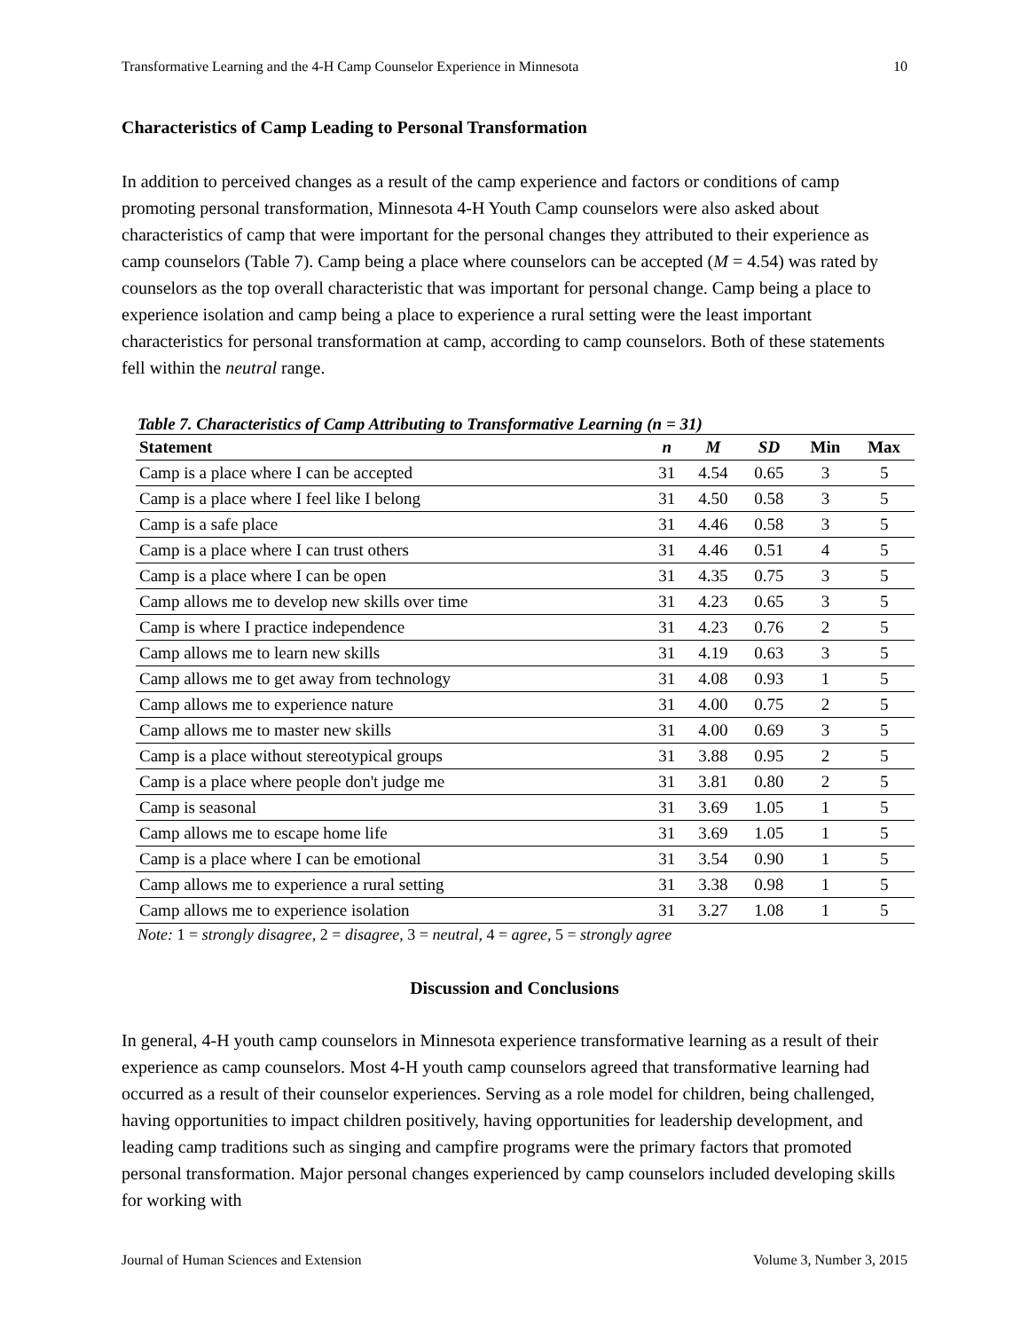Transformative Learning and the 4-H Camp Counselor Experience in Minnesota 10
Characteristics of Camp Leading to Personal Transformation
In addition to perceived changes as a result of the camp experience and factors or conditions of camp promoting personal transformation, Minnesota 4-H Youth Camp counselors were also asked about characteristics of camp that were important for the personal changes they attributed to their experience as camp counselors (Table 7). Camp being a place where counselors can be accepted (M = 4.54) was rated by counselors as the top overall characteristic that was important for personal change. Camp being a place to experience isolation and camp being a place to experience a rural setting were the least important characteristics for personal transformation at camp, according to camp counselors. Both of these statements fell within the neutral range.
Table 7. Characteristics of Camp Attributing to Transformative Learning (n = 31)
| Statement | n | M | SD | Min | Max |
| --- | --- | --- | --- | --- | --- |
| Camp is a place where I can be accepted | 31 | 4.54 | 0.65 | 3 | 5 |
| Camp is a place where I feel like I belong | 31 | 4.50 | 0.58 | 3 | 5 |
| Camp is a safe place | 31 | 4.46 | 0.58 | 3 | 5 |
| Camp is a place where I can trust others | 31 | 4.46 | 0.51 | 4 | 5 |
| Camp is a place where I can be open | 31 | 4.35 | 0.75 | 3 | 5 |
| Camp allows me to develop new skills over time | 31 | 4.23 | 0.65 | 3 | 5 |
| Camp is where I practice independence | 31 | 4.23 | 0.76 | 2 | 5 |
| Camp allows me to learn new skills | 31 | 4.19 | 0.63 | 3 | 5 |
| Camp allows me to get away from technology | 31 | 4.08 | 0.93 | 1 | 5 |
| Camp allows me to experience nature | 31 | 4.00 | 0.75 | 2 | 5 |
| Camp allows me to master new skills | 31 | 4.00 | 0.69 | 3 | 5 |
| Camp is a place without stereotypical groups | 31 | 3.88 | 0.95 | 2 | 5 |
| Camp is a place where people don't judge me | 31 | 3.81 | 0.80 | 2 | 5 |
| Camp is seasonal | 31 | 3.69 | 1.05 | 1 | 5 |
| Camp allows me to escape home life | 31 | 3.69 | 1.05 | 1 | 5 |
| Camp is a place where I can be emotional | 31 | 3.54 | 0.90 | 1 | 5 |
| Camp allows me to experience a rural setting | 31 | 3.38 | 0.98 | 1 | 5 |
| Camp allows me to experience isolation | 31 | 3.27 | 1.08 | 1 | 5 |
Note: 1 = strongly disagree, 2 = disagree, 3 = neutral, 4 = agree, 5 = strongly agree
Discussion and Conclusions
In general, 4-H youth camp counselors in Minnesota experience transformative learning as a result of their experience as camp counselors. Most 4-H youth camp counselors agreed that transformative learning had occurred as a result of their counselor experiences. Serving as a role model for children, being challenged, having opportunities to impact children positively, having opportunities for leadership development, and leading camp traditions such as singing and campfire programs were the primary factors that promoted personal transformation. Major personal changes experienced by camp counselors included developing skills for working with
Journal of Human Sciences and Extension Volume 3, Number 3, 2015